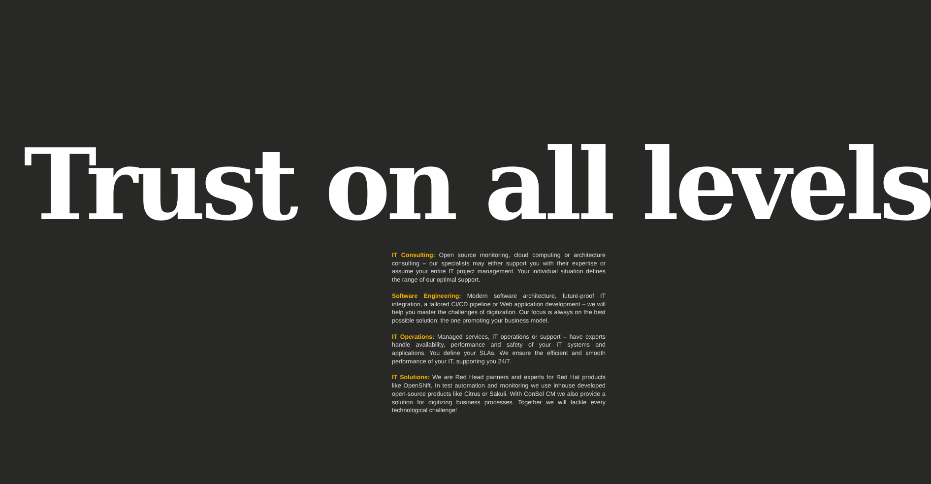Trust on all levels
IT Consulting: Open source monitoring, cloud computing or architecture consulting – our specialists may either support you with their expertise or assume your entire IT project management. Your individual situation defines the range of our optimal support.
Software Engineering: Modern software architecture, future-proof IT integration, a tailored CI/CD pipeline or Web application development – we will help you master the challenges of digitization. Our focus is always on the best possible solution: the one promoting your business model.
IT Operations: Managed services, IT operations or support – have experts handle availability, performance and safety of your IT systems and applications. You define your SLAs. We ensure the efficient and smooth performance of your IT, supporting you 24/7.
IT Solutions: We are Red Head partners and experts for Red Hat products like OpenShift. In test automation and monitoring we use inhouse developed open-source products like Citrus or Sakuli. With ConSol CM we also provide a solution for digitizing business processes. Together we will tackle every technological challenge!